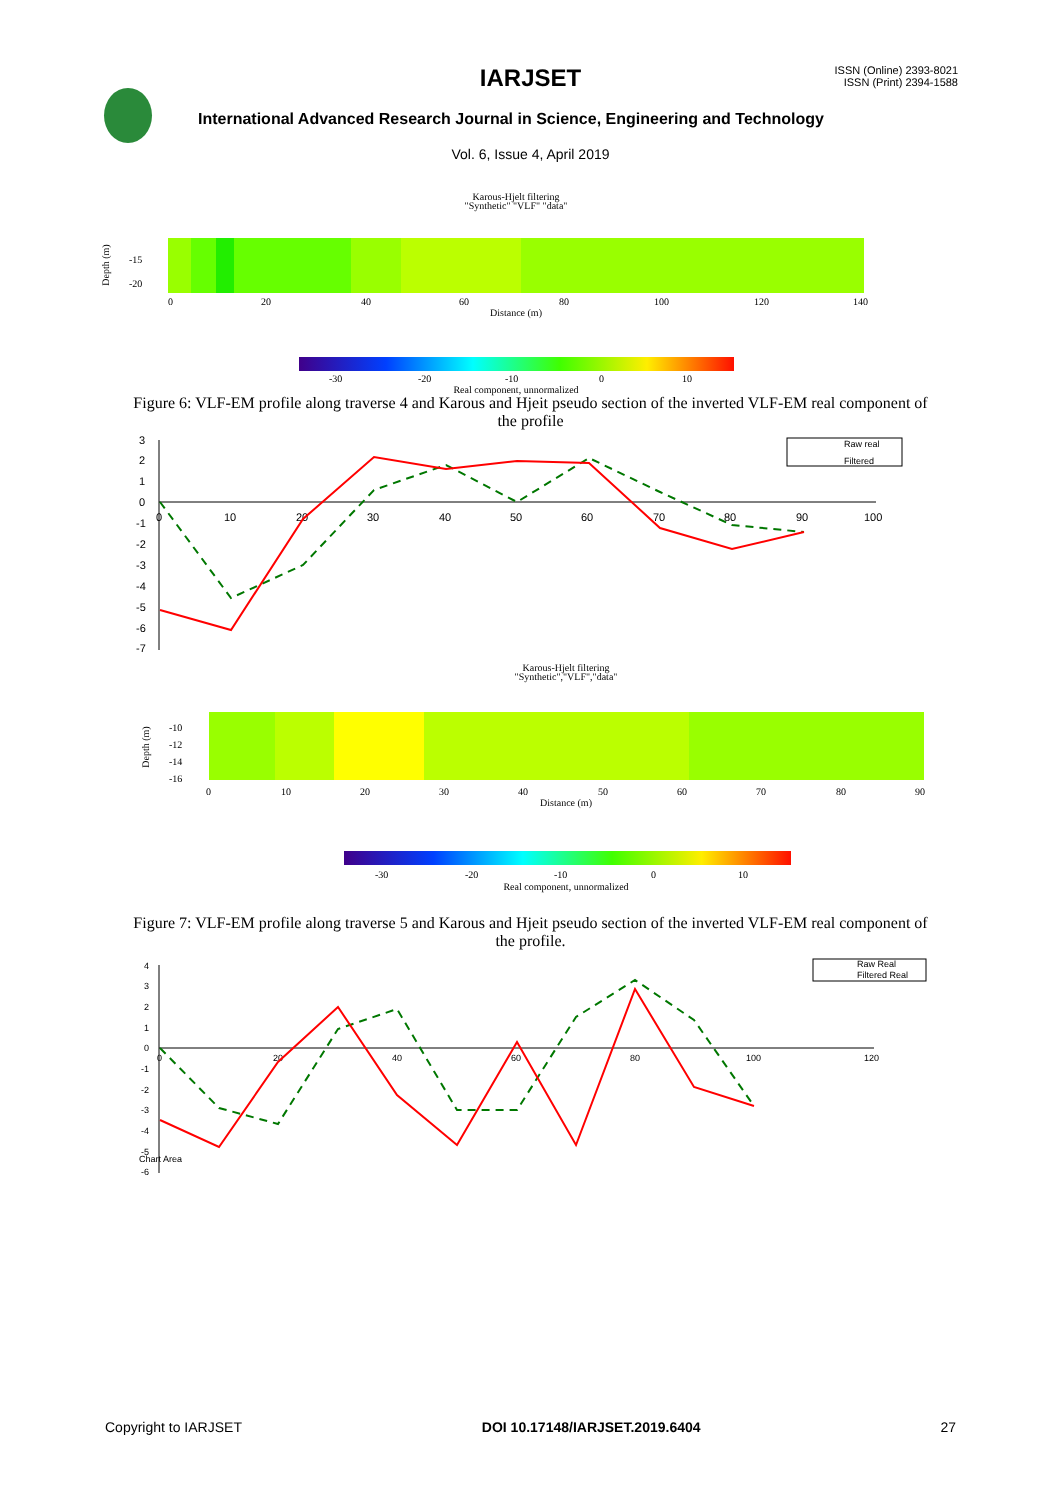IARJSET
ISSN (Online) 2393-8021
ISSN (Print) 2394-1588
International Advanced Research Journal in Science, Engineering and Technology
Vol. 6, Issue 4, April 2019
Karous-Hjelt filtering
"Synthetic" "VLF" "data"
Depth (m)
-15
-20
0
20
40
60
80
100
120
140
Distance (m)
-30
-20
-10
0
10
Real component, unnormalized
Figure 6: VLF-EM profile along traverse 4 and Karous and Hjeit pseudo section of the inverted VLF-EM real component of the profile
3
2
1
0
-1
-2
-3
-4
-5
-6
-7
0
10
20
30
40
50
60
70
80
90
100
Raw real
Filtered
Karous-Hjelt filtering
"Synthetic","VLF","data"
Depth (m)
-10
-12
-14
-16
0
10
20
30
40
50
60
70
80
90
Distance (m)
-30
-20
-10
0
10
Real component, unnormalized
Figure 7: VLF-EM profile along traverse 5 and Karous and Hjeit pseudo section of the inverted VLF-EM real component of the profile.
4
3
2
1
0
-1
-2
-3
-4
-5
-6
0
20
40
60
80
100
120
Raw Real
Filtered Real
Chart Area
Copyright to IARJSET DOI 10.17148/IARJSET.2019.6404 27